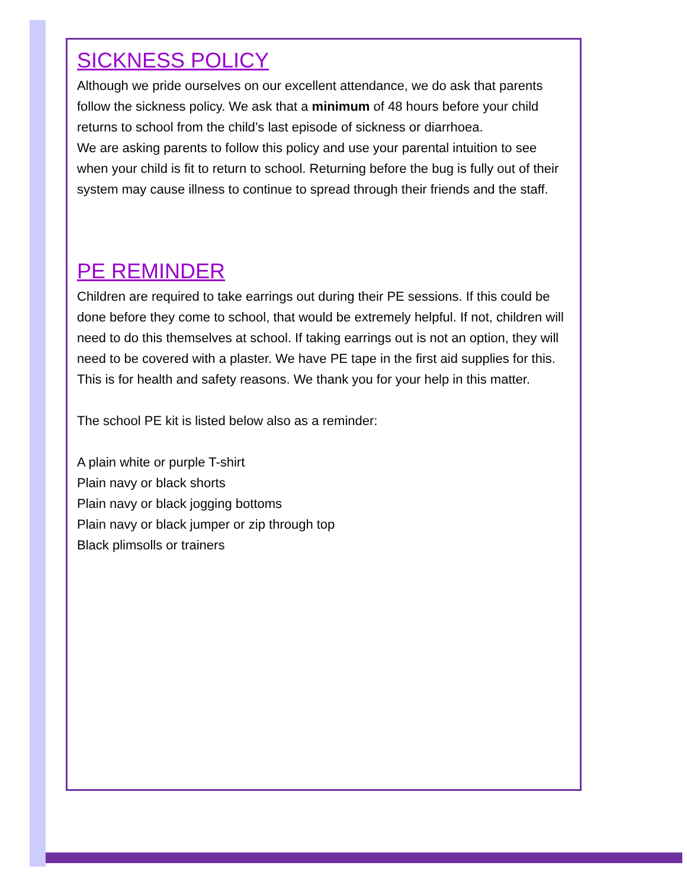SICKNESS POLICY
Although we pride ourselves on our excellent attendance, we do ask that parents follow the sickness policy. We ask that a minimum of 48 hours before your child returns to school from the child’s last episode of sickness or diarrhoea.
We are asking parents to follow this policy and use your parental intuition to see when your child is fit to return to school. Returning before the bug is fully out of their system may cause illness to continue to spread through their friends and the staff.
PE REMINDER
Children are required to take earrings out during their PE sessions. If this could be done before they come to school, that would be extremely helpful. If not, children will need to do this themselves at school. If taking earrings out is not an option, they will need to be covered with a plaster. We have PE tape in the first aid supplies for this. This is for health and safety reasons. We thank you for your help in this matter.
The school PE kit is listed below also as a reminder:
A plain white or purple T-shirt
Plain navy or black shorts
Plain navy or black jogging bottoms
Plain navy or black jumper or zip through top
Black plimsolls or trainers